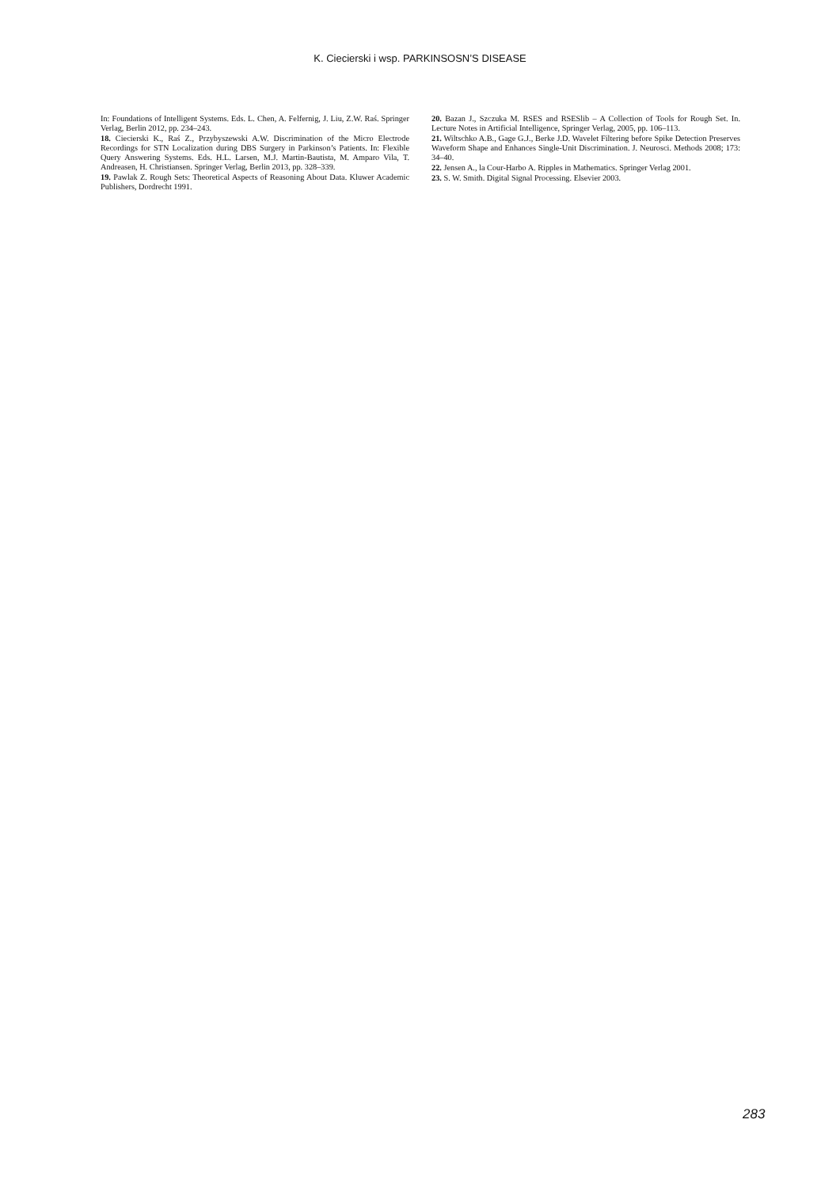K. Ciecierski i wsp. PARKINSOSN’S DISEASE
In: Foundations of Intelligent Systems. Eds. L. Chen, A. Felfernig, J. Liu, Z.W. Raś. Springer Verlag, Berlin 2012, pp. 234–243.
18. Ciecierski K., Raś Z., Przybyszewski A.W. Discrimination of the Micro Electrode Recordings for STN Localization during DBS Surgery in Parkinson’s Patients. In: Flexible Query Answering Systems. Eds. H.L. Larsen, M.J. Martin-Bautista, M. Amparo Vila, T. Andreasen, H. Christiansen. Springer Verlag, Berlin 2013, pp. 328–339.
19. Pawlak Z. Rough Sets: Theoretical Aspects of Reasoning About Data. Kluwer Academic Publishers, Dordrecht 1991.
20. Bazan J., Szczuka M. RSES and RSESlib – A Collection of Tools for Rough Set. In. Lecture Notes in Artificial Intelligence, Springer Verlag, 2005, pp. 106–113.
21. Wiltschko A.B., Gage G.J., Berke J.D. Wavelet Filtering before Spike Detection Preserves Waveform Shape and Enhances Single-Unit Discrimination. J. Neurosci. Methods 2008; 173: 34–40.
22. Jensen A., la Cour-Harbo A. Ripples in Mathematics. Springer Verlag 2001.
23. S. W. Smith. Digital Signal Processing. Elsevier 2003.
283